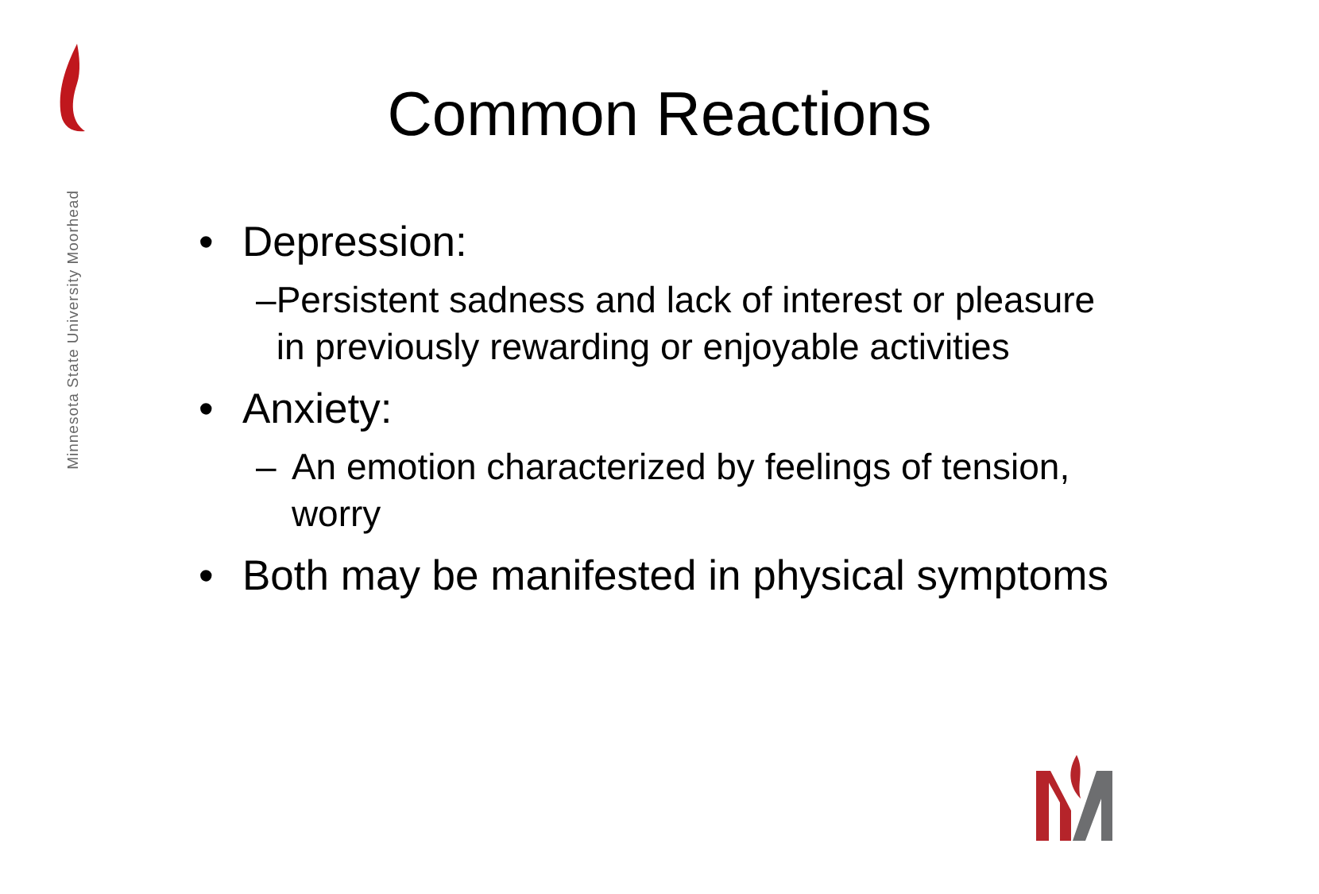Minnesota State University Moorhead
Common Reactions
• Depression:
– Persistent sadness and lack of interest or pleasure in previously rewarding or enjoyable activities
• Anxiety:
– An emotion characterized by feelings of tension, worry
• Both may be manifested in physical symptoms